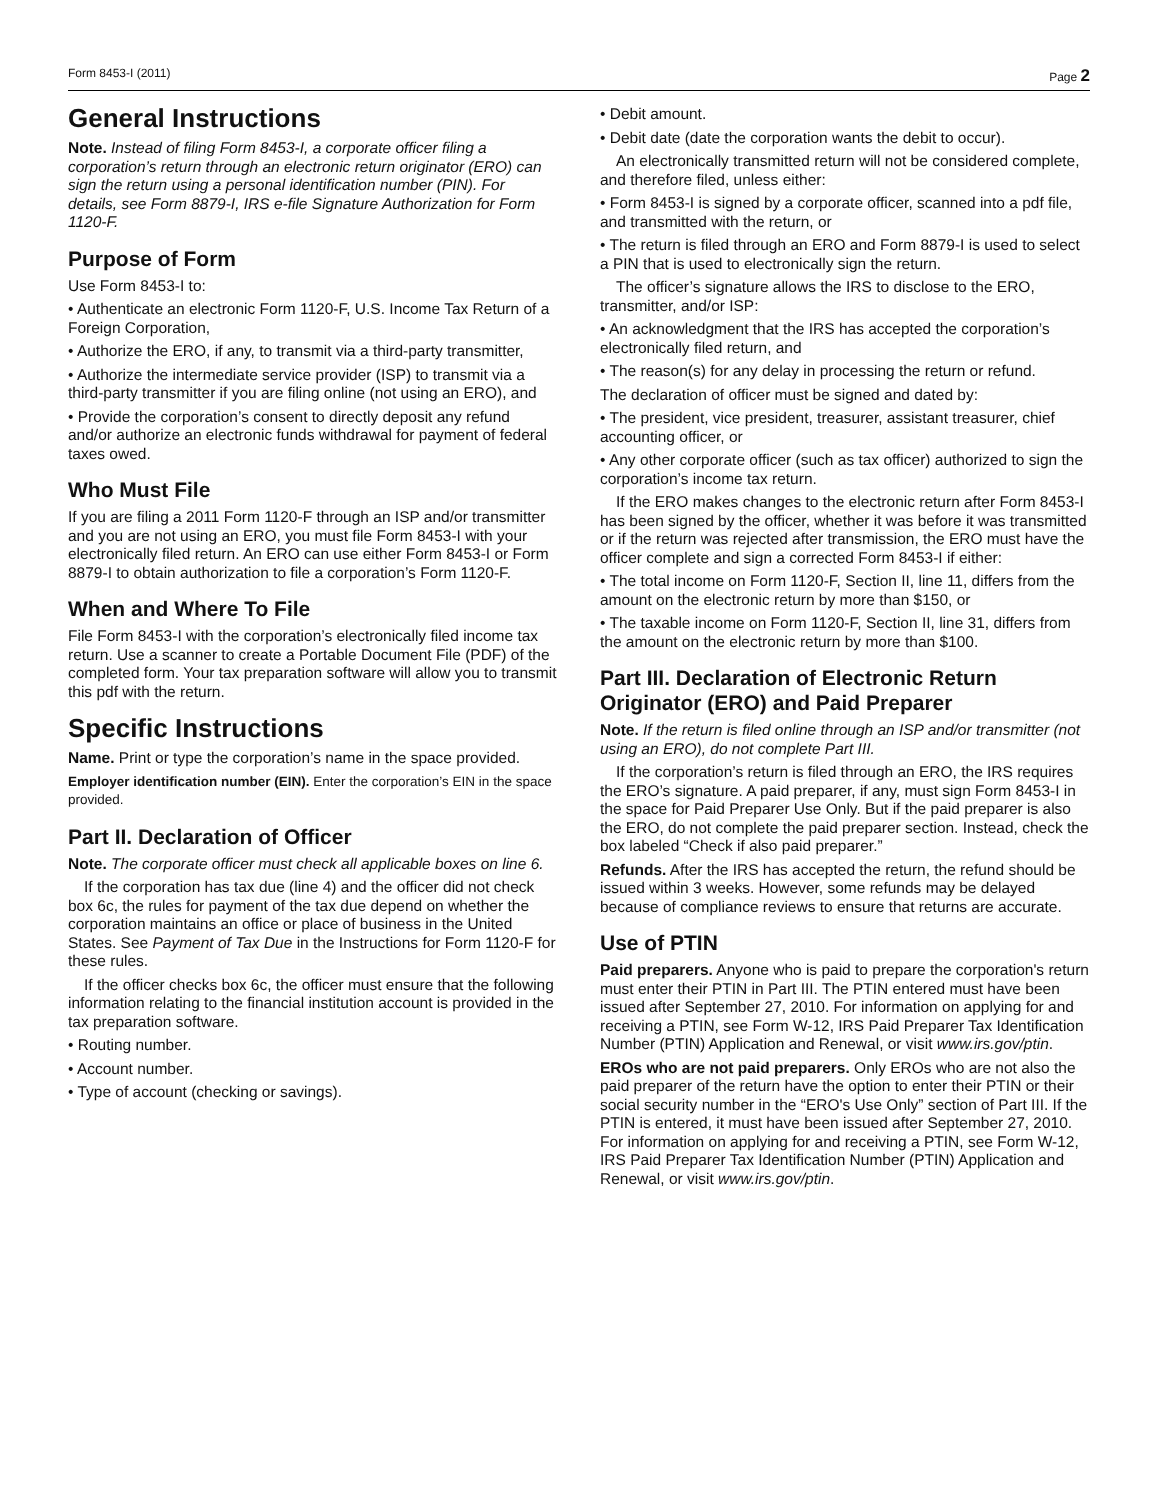Form 8453-I (2011) Page 2
General Instructions
Note. Instead of filing Form 8453-I, a corporate officer filing a corporation’s return through an electronic return originator (ERO) can sign the return using a personal identification number (PIN). For details, see Form 8879-I, IRS e-file Signature Authorization for Form 1120-F.
Purpose of Form
Use Form 8453-I to:
• Authenticate an electronic Form 1120-F, U.S. Income Tax Return of a Foreign Corporation,
• Authorize the ERO, if any, to transmit via a third-party transmitter,
• Authorize the intermediate service provider (ISP) to transmit via a third-party transmitter if you are filing online (not using an ERO), and
• Provide the corporation’s consent to directly deposit any refund and/or authorize an electronic funds withdrawal for payment of federal taxes owed.
Who Must File
If you are filing a 2011 Form 1120-F through an ISP and/or transmitter and you are not using an ERO, you must file Form 8453-I with your electronically filed return. An ERO can use either Form 8453-I or Form 8879-I to obtain authorization to file a corporation’s Form 1120-F.
When and Where To File
File Form 8453-I with the corporation’s electronically filed income tax return. Use a scanner to create a Portable Document File (PDF) of the completed form. Your tax preparation software will allow you to transmit this pdf with the return.
Specific Instructions
Name. Print or type the corporation’s name in the space provided.
Employer identification number (EIN). Enter the corporation’s EIN in the space provided.
Part II. Declaration of Officer
Note. The corporate officer must check all applicable boxes on line 6.
If the corporation has tax due (line 4) and the officer did not check box 6c, the rules for payment of the tax due depend on whether the corporation maintains an office or place of business in the United States. See Payment of Tax Due in the Instructions for Form 1120-F for these rules.
If the officer checks box 6c, the officer must ensure that the following information relating to the financial institution account is provided in the tax preparation software.
• Routing number.
• Account number.
• Type of account (checking or savings).
• Debit amount.
• Debit date (date the corporation wants the debit to occur).
An electronically transmitted return will not be considered complete, and therefore filed, unless either:
• Form 8453-I is signed by a corporate officer, scanned into a pdf file, and transmitted with the return, or
• The return is filed through an ERO and Form 8879-I is used to select a PIN that is used to electronically sign the return.
The officer’s signature allows the IRS to disclose to the ERO, transmitter, and/or ISP:
• An acknowledgment that the IRS has accepted the corporation’s electronically filed return, and
• The reason(s) for any delay in processing the return or refund.
The declaration of officer must be signed and dated by:
• The president, vice president, treasurer, assistant treasurer, chief accounting officer, or
• Any other corporate officer (such as tax officer) authorized to sign the corporation’s income tax return.
If the ERO makes changes to the electronic return after Form 8453-I has been signed by the officer, whether it was before it was transmitted or if the return was rejected after transmission, the ERO must have the officer complete and sign a corrected Form 8453-I if either:
• The total income on Form 1120-F, Section II, line 11, differs from the amount on the electronic return by more than $150, or
• The taxable income on Form 1120-F, Section II, line 31, differs from the amount on the electronic return by more than $100.
Part III. Declaration of Electronic Return Originator (ERO) and Paid Preparer
Note. If the return is filed online through an ISP and/or transmitter (not using an ERO), do not complete Part III.
If the corporation’s return is filed through an ERO, the IRS requires the ERO’s signature. A paid preparer, if any, must sign Form 8453-I in the space for Paid Preparer Use Only. But if the paid preparer is also the ERO, do not complete the paid preparer section. Instead, check the box labeled “Check if also paid preparer.”
Refunds. After the IRS has accepted the return, the refund should be issued within 3 weeks. However, some refunds may be delayed because of compliance reviews to ensure that returns are accurate.
Use of PTIN
Paid preparers. Anyone who is paid to prepare the corporation's return must enter their PTIN in Part III. The PTIN entered must have been issued after September 27, 2010. For information on applying for and receiving a PTIN, see Form W-12, IRS Paid Preparer Tax Identification Number (PTIN) Application and Renewal, or visit www.irs.gov/ptin.
EROs who are not paid preparers. Only EROs who are not also the paid preparer of the return have the option to enter their PTIN or their social security number in the “ERO's Use Only” section of Part III. If the PTIN is entered, it must have been issued after September 27, 2010. For information on applying for and receiving a PTIN, see Form W-12, IRS Paid Preparer Tax Identification Number (PTIN) Application and Renewal, or visit www.irs.gov/ptin.